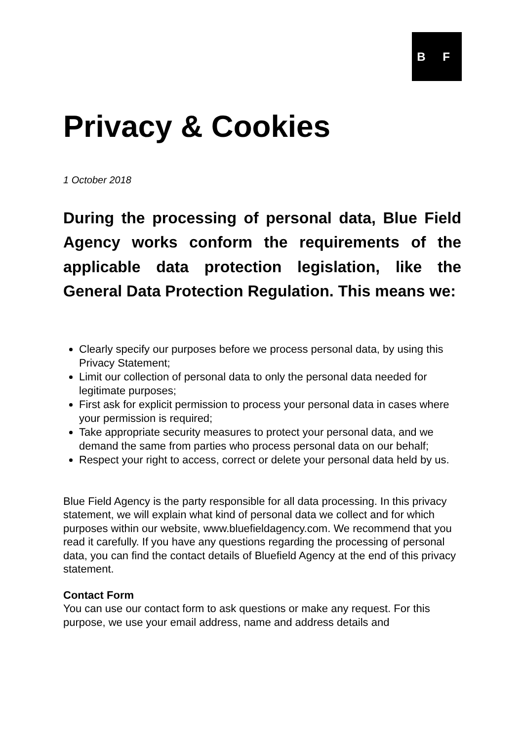B F
Privacy & Cookies
1 October 2018
During the processing of personal data, Blue Field Agency works conform the requirements of the applicable data protection legislation, like the General Data Protection Regulation. This means we:
Clearly specify our purposes before we process personal data, by using this Privacy Statement;
Limit our collection of personal data to only the personal data needed for legitimate purposes;
First ask for explicit permission to process your personal data in cases where your permission is required;
Take appropriate security measures to protect your personal data, and we demand the same from parties who process personal data on our behalf;
Respect your right to access, correct or delete your personal data held by us.
Blue Field Agency is the party responsible for all data processing. In this privacy statement, we will explain what kind of personal data we collect and for which purposes within our website, www.bluefieldagency.com. We recommend that you read it carefully. If you have any questions regarding the processing of personal data, you can find the contact details of Bluefield Agency at the end of this privacy statement.
Contact Form
You can use our contact form to ask questions or make any request. For this purpose, we use your email address, name and address details and